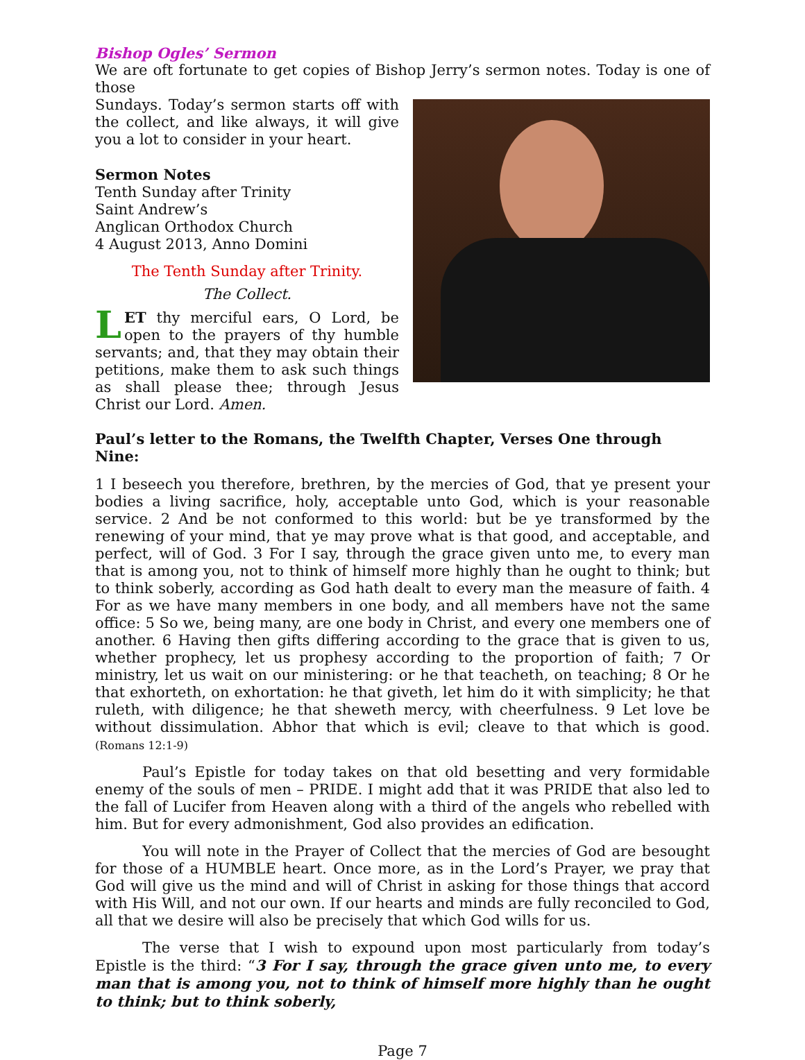Bishop Ogles’ Sermon
We are oft fortunate to get copies of Bishop Jerry’s sermon notes. Today is one of those
Sundays. Today’s sermon starts off with the collect, and like always, it will give you a lot to consider in your heart.
Sermon Notes
Tenth Sunday after Trinity
Saint Andrew’s
Anglican Orthodox Church
4 August 2013, Anno Domini
The Tenth Sunday after Trinity.
The Collect.
LET thy merciful ears, O Lord, be open to the prayers of thy humble servants; and, that they may obtain their petitions, make them to ask such things as shall please thee; through Jesus Christ our Lord. Amen.
Paul’s letter to the Romans, the Twelfth Chapter, Verses One through Nine:
1 I beseech you therefore, brethren, by the mercies of God, that ye present your bodies a living sacrifice, holy, acceptable unto God, which is your reasonable service. 2 And be not conformed to this world: but be ye transformed by the renewing of your mind, that ye may prove what is that good, and acceptable, and perfect, will of God. 3 For I say, through the grace given unto me, to every man that is among you, not to think of himself more highly than he ought to think; but to think soberly, according as God hath dealt to every man the measure of faith. 4 For as we have many members in one body, and all members have not the same office: 5 So we, being many, are one body in Christ, and every one members one of another. 6 Having then gifts differing according to the grace that is given to us, whether prophecy, let us prophesy according to the proportion of faith; 7 Or ministry, let us wait on our ministering: or he that teacheth, on teaching; 8 Or he that exhorteth, on exhortation: he that giveth, let him do it with simplicity; he that ruleth, with diligence; he that sheweth mercy, with cheerfulness. 9 Let love be without dissimulation. Abhor that which is evil; cleave to that which is good. (Romans 12:1-9)
Paul’s Epistle for today takes on that old besetting and very formidable enemy of the souls of men – PRIDE. I might add that it was PRIDE that also led to the fall of Lucifer from Heaven along with a third of the angels who rebelled with him. But for every admonishment, God also provides an edification.
You will note in the Prayer of Collect that the mercies of God are besought for those of a HUMBLE heart. Once more, as in the Lord’s Prayer, we pray that God will give us the mind and will of Christ in asking for those things that accord with His Will, and not our own. If our hearts and minds are fully reconciled to God, all that we desire will also be precisely that which God wills for us.
The verse that I wish to expound upon most particularly from today’s Epistle is the third: “3 For I say, through the grace given unto me, to every man that is among you, not to think of himself more highly than he ought to think; but to think soberly,
Page 7